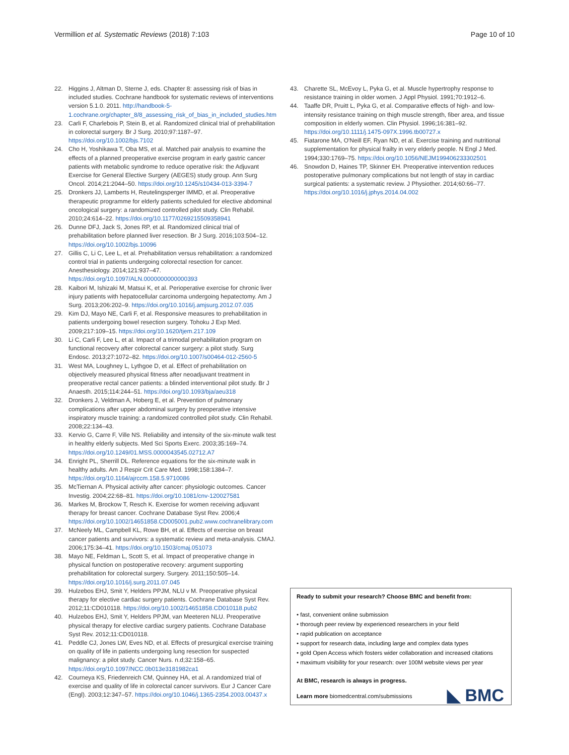Vermillion et al. Systematic Reviews (2018) 7:103 Page 10 of 10
22. Higgins J, Altman D, Sterne J, eds. Chapter 8: assessing risk of bias in included studies. Cochrane handbook for systematic reviews of interventions version 5.1.0. 2011. http://handbook-5-1.cochrane.org/chapter_8/8_assessing_risk_of_bias_in_included_studies.htm
23. Carli F, Charlebois P, Stein B, et al. Randomized clinical trial of prehabilitation in colorectal surgery. Br J Surg. 2010;97:1187–97. https://doi.org/10.1002/bjs.7102
24. Cho H, Yoshikawa T, Oba MS, et al. Matched pair analysis to examine the effects of a planned preoperative exercise program in early gastric cancer patients with metabolic syndrome to reduce operative risk: the Adjuvant Exercise for General Elective Surgery (AEGES) study group. Ann Surg Oncol. 2014;21:2044–50. https://doi.org/10.1245/s10434-013-3394-7
25. Dronkers JJ, Lamberts H, Reutelingsperger IMMD, et al. Preoperative therapeutic programme for elderly patients scheduled for elective abdominal oncological surgery: a randomized controlled pilot study. Clin Rehabil. 2010;24:614–22. https://doi.org/10.1177/0269215509358941
26. Dunne DFJ, Jack S, Jones RP, et al. Randomized clinical trial of prehabilitation before planned liver resection. Br J Surg. 2016;103:504–12. https://doi.org/10.1002/bjs.10096
27. Gillis C, Li C, Lee L, et al. Prehabilitation versus rehabilitation: a randomized control trial in patients undergoing colorectal resection for cancer. Anesthesiology. 2014;121:937–47. https://doi.org/10.1097/ALN.0000000000000393
28. Kaibori M, Ishizaki M, Matsui K, et al. Perioperative exercise for chronic liver injury patients with hepatocellular carcinoma undergoing hepatectomy. Am J Surg. 2013;206:202–9. https://doi.org/10.1016/j.amjsurg.2012.07.035
29. Kim DJ, Mayo NE, Carli F, et al. Responsive measures to prehabilitation in patients undergoing bowel resection surgery. Tohoku J Exp Med. 2009;217:109–15. https://doi.org/10.1620/tjem.217.109
30. Li C, Carli F, Lee L, et al. Impact of a trimodal prehabilitation program on functional recovery after colorectal cancer surgery: a pilot study. Surg Endosc. 2013;27:1072–82. https://doi.org/10.1007/s00464-012-2560-5
31. West MA, Loughney L, Lythgoe D, et al. Effect of prehabilitation on objectively measured physical fitness after neoadjuvant treatment in preoperative rectal cancer patients: a blinded interventional pilot study. Br J Anaesth. 2015;114:244–51. https://doi.org/10.1093/bja/aeu318
32. Dronkers J, Veldman A, Hoberg E, et al. Prevention of pulmonary complications after upper abdominal surgery by preoperative intensive inspiratory muscle training: a randomized controlled pilot study. Clin Rehabil. 2008;22:134–43.
33. Kervio G, Carre F, Ville NS. Reliability and intensity of the six-minute walk test in healthy elderly subjects. Med Sci Sports Exerc. 2003;35:169–74. https://doi.org/10.1249/01.MSS.0000043545.02712.A7
34. Enright PL, Sherrill DL. Reference equations for the six-minute walk in healthy adults. Am J Respir Crit Care Med. 1998;158:1384–7. https://doi.org/10.1164/ajrccm.158.5.9710086
35. McTiernan A. Physical activity after cancer: physiologic outcomes. Cancer Investig. 2004;22:68–81. https://doi.org/10.1081/cnv-120027581
36. Markes M, Brockow T, Resch K. Exercise for women receiving adjuvant therapy for breast cancer. Cochrane Database Syst Rev. 2006;4 https://doi.org/10.1002/14651858.CD005001.pub2.www.cochranelibrary.com
37. McNeely ML, Campbell KL, Rowe BH, et al. Effects of exercise on breast cancer patients and survivors: a systematic review and meta-analysis. CMAJ. 2006;175:34–41. https://doi.org/10.1503/cmaj.051073
38. Mayo NE, Feldman L, Scott S, et al. Impact of preoperative change in physical function on postoperative recovery: argument supporting prehabilitation for colorectal surgery. Surgery. 2011;150:505–14. https://doi.org/10.1016/j.surg.2011.07.045
39. Hulzebos EHJ, Smit Y, Helders PPJM, NLU v M. Preoperative physical therapy for elective cardiac surgery patients. Cochrane Database Syst Rev. 2012;11:CD010118. https://doi.org/10.1002/14651858.CD010118.pub2
40. Hulzebos EHJ, Smit Y, Helders PPJM, van Meeteren NLU. Preoperative physical therapy for elective cardiac surgery patients. Cochrane Database Syst Rev. 2012;11:CD010118.
41. Peddle CJ, Jones LW, Eves ND, et al. Effects of presurgical exercise training on quality of life in patients undergoing lung resection for suspected malignancy: a pilot study. Cancer Nurs. n.d;32:158–65. https://doi.org/10.1097/NCC.0b013e3181982ca1
42. Courneya KS, Friedenreich CM, Quinney HA, et al. A randomized trial of exercise and quality of life in colorectal cancer survivors. Eur J Cancer Care (Engl). 2003;12:347–57. https://doi.org/10.1046/j.1365-2354.2003.00437.x
43. Charette SL, McEvoy L, Pyka G, et al. Muscle hypertrophy response to resistance training in older women. J Appl Physiol. 1991;70:1912–6.
44. Taaffe DR, Pruitt L, Pyka G, et al. Comparative effects of high- and low-intensity resistance training on thigh muscle strength, fiber area, and tissue composition in elderly women. Clin Physiol. 1996;16:381–92. https://doi.org/10.1111/j.1475-097X.1996.tb00727.x
45. Fiatarone MA, O'Neill EF, Ryan ND, et al. Exercise training and nutritional supplementation for physical frailty in very elderly people. N Engl J Med. 1994;330:1769–75. https://doi.org/10.1056/NEJM199406233302501
46. Snowdon D, Haines TP, Skinner EH. Preoperative intervention reduces postoperative pulmonary complications but not length of stay in cardiac surgical patients: a systematic review. J Physiother. 2014;60:66–77. https://doi.org/10.1016/j.jphys.2014.04.002
Ready to submit your research? Choose BMC and benefit from:
• fast, convenient online submission
• thorough peer review by experienced researchers in your field
• rapid publication on acceptance
• support for research data, including large and complex data types
• gold Open Access which fosters wider collaboration and increased citations
• maximum visibility for your research: over 100M website views per year
At BMC, research is always in progress.
Learn more biomedcentral.com/submissions
◣ BMC